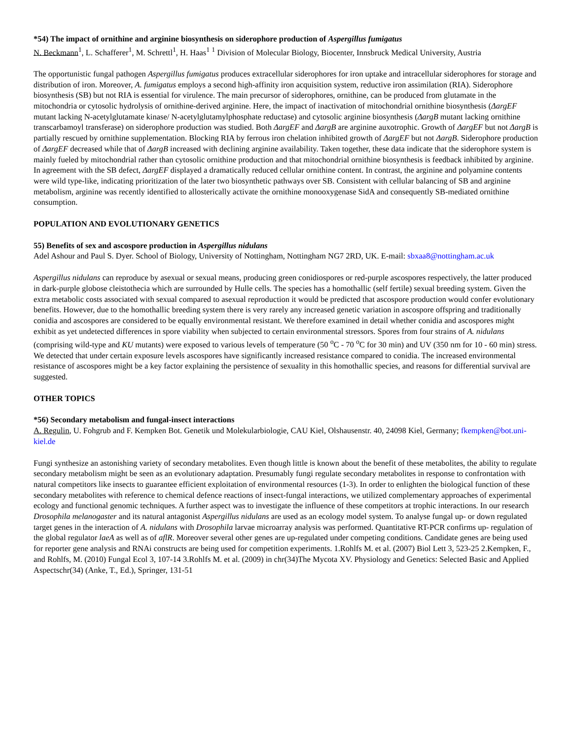*54) The impact of ornithine and arginine biosynthesis on siderophore production of Aspergillus fumigatus
N. Beckmann<sup>1</sup>, L. Schafferer<sup>1</sup>, M. Schrettl<sup>1</sup>, H. Haas<sup>1</sup> <sup>1</sup> Division of Molecular Biology, Biocenter, Innsbruck Medical University, Austria
The opportunistic fungal pathogen Aspergillus fumigatus produces extracellular siderophores for iron uptake and intracellular siderophores for storage and distribution of iron. Moreover, A. fumigatus employs a second high-affinity iron acquisition system, reductive iron assimilation (RIA). Siderophore biosynthesis (SB) but not RIA is essential for virulence. The main precursor of siderophores, ornithine, can be produced from glutamate in the mitochondria or cytosolic hydrolysis of ornithine-derived arginine. Here, the impact of inactivation of mitochondrial ornithine biosynthesis (ΔargEF mutant lacking N-acetylglutamate kinase/ N-acetylglutamylphosphate reductase) and cytosolic arginine biosynthesis (ΔargB mutant lacking ornithine transcarbamoyl transferase) on siderophore production was studied. Both ΔargEF and ΔargB are arginine auxotrophic. Growth of ΔargEF but not ΔargB is partially rescued by ornithine supplementation. Blocking RIA by ferrous iron chelation inhibited growth of ΔargEF but not ΔargB. Siderophore production of ΔargEF decreased while that of ΔargB increased with declining arginine availability. Taken together, these data indicate that the siderophore system is mainly fueled by mitochondrial rather than cytosolic ornithine production and that mitochondrial ornithine biosynthesis is feedback inhibited by arginine. In agreement with the SB defect, ΔargEF displayed a dramatically reduced cellular ornithine content. In contrast, the arginine and polyamine contents were wild type-like, indicating prioritization of the later two biosynthetic pathways over SB. Consistent with cellular balancing of SB and arginine metabolism, arginine was recently identified to allosterically activate the ornithine monooxygenase SidA and consequently SB-mediated ornithine consumption.
POPULATION AND EVOLUTIONARY GENETICS
55) Benefits of sex and ascospore production in Aspergillus nidulans
Adel Ashour and Paul S. Dyer. School of Biology, University of Nottingham, Nottingham NG7 2RD, UK. E-mail: sbxaa8@nottingham.ac.uk
Aspergillus nidulans can reproduce by asexual or sexual means, producing green conidiospores or red-purple ascospores respectively, the latter produced in dark-purple globose cleistothecia which are surrounded by Hulle cells. The species has a homothallic (self fertile) sexual breeding system. Given the extra metabolic costs associated with sexual compared to asexual reproduction it would be predicted that ascospore production would confer evolutionary benefits. However, due to the homothallic breeding system there is very rarely any increased genetic variation in ascospore offspring and traditionally conidia and ascospores are considered to be equally environmental resistant. We therefore examined in detail whether conidia and ascospores might exhibit as yet undetected differences in spore viability when subjected to certain environmental stressors. Spores from four strains of A. nidulans (comprising wild-type and KU mutants) were exposed to various levels of temperature (50 <sup>o</sup>C - 70 <sup>o</sup>C for 30 min) and UV (350 nm for 10 - 60 min) stress. We detected that under certain exposure levels ascospores have significantly increased resistance compared to conidia. The increased environmental resistance of ascospores might be a key factor explaining the persistence of sexuality in this homothallic species, and reasons for differential survival are suggested.
OTHER TOPICS
*56) Secondary metabolism and fungal-insect interactions
A. Regulin, U. Fohgrub and F. Kempken Bot. Genetik und Molekularbiologie, CAU Kiel, Olshausenstr. 40, 24098 Kiel, Germany; fkempken@bot.uni-kiel.de
Fungi synthesize an astonishing variety of secondary metabolites. Even though little is known about the benefit of these metabolites, the ability to regulate secondary metabolism might be seen as an evolutionary adaptation. Presumably fungi regulate secondary metabolites in response to confrontation with natural competitors like insects to guarantee efficient exploitation of environmental resources (1-3). In order to enlighten the biological function of these secondary metabolites with reference to chemical defence reactions of insect-fungal interactions, we utilized complementary approaches of experimental ecology and functional genomic techniques. A further aspect was to investigate the influence of these competitors at trophic interactions. In our research Drosophila melanogaster and its natural antagonist Aspergillus nidulans are used as an ecology model system. To analyse fungal up- or down regulated target genes in the interaction of A. nidulans with Drosophila larvae microarray analysis was performed. Quantitative RT-PCR confirms up- regulation of the global regulator laeA as well as of aflR. Moreover several other genes are up-regulated under competing conditions. Candidate genes are being used for reporter gene analysis and RNAi constructs are being used for competition experiments. 1.Rohlfs M. et al. (2007) Biol Lett 3, 523-25 2.Kempken, F., and Rohlfs, M. (2010) Fungal Ecol 3, 107-14 3.Rohlfs M. et al. (2009) in chr(34)The Mycota XV. Physiology and Genetics: Selected Basic and Applied Aspectschr(34) (Anke, T., Ed.), Springer, 131-51